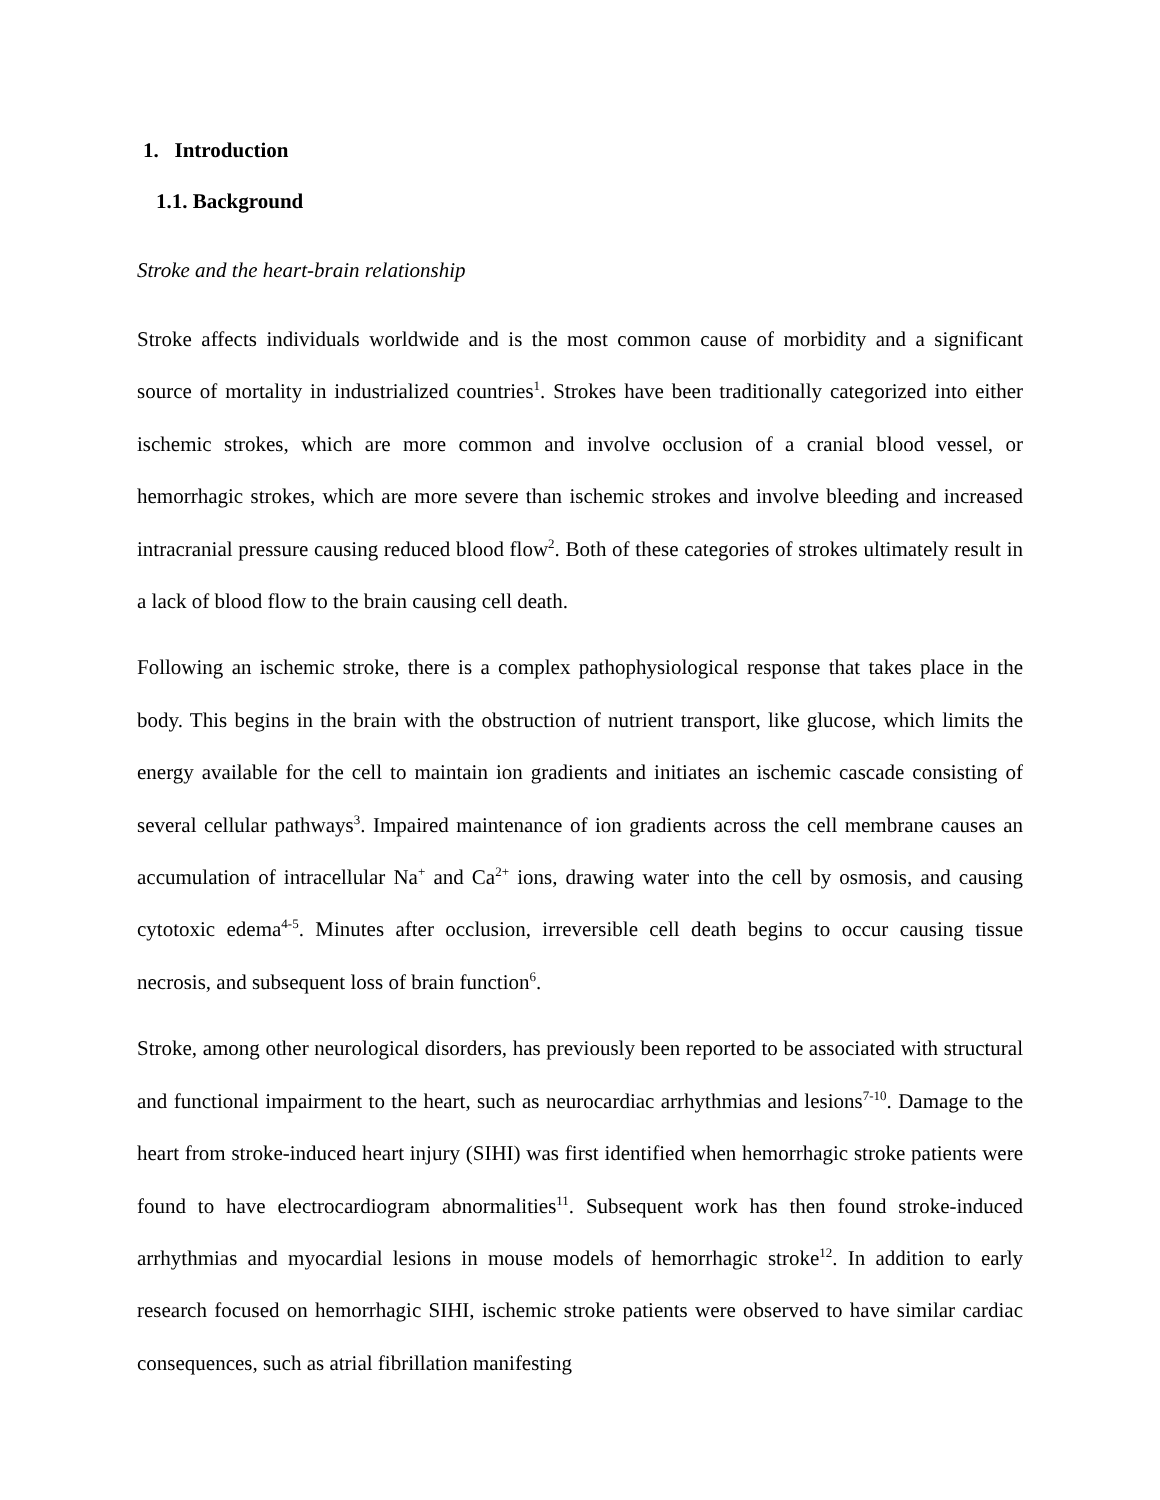1. Introduction
1.1. Background
Stroke and the heart-brain relationship
Stroke affects individuals worldwide and is the most common cause of morbidity and a significant source of mortality in industrialized countries<sup>1</sup>. Strokes have been traditionally categorized into either ischemic strokes, which are more common and involve occlusion of a cranial blood vessel, or hemorrhagic strokes, which are more severe than ischemic strokes and involve bleeding and increased intracranial pressure causing reduced blood flow<sup>2</sup>. Both of these categories of strokes ultimately result in a lack of blood flow to the brain causing cell death.
Following an ischemic stroke, there is a complex pathophysiological response that takes place in the body. This begins in the brain with the obstruction of nutrient transport, like glucose, which limits the energy available for the cell to maintain ion gradients and initiates an ischemic cascade consisting of several cellular pathways<sup>3</sup>. Impaired maintenance of ion gradients across the cell membrane causes an accumulation of intracellular Na<sup>+</sup> and Ca<sup>2+</sup> ions, drawing water into the cell by osmosis, and causing cytotoxic edema<sup>4-5</sup>. Minutes after occlusion, irreversible cell death begins to occur causing tissue necrosis, and subsequent loss of brain function<sup>6</sup>.
Stroke, among other neurological disorders, has previously been reported to be associated with structural and functional impairment to the heart, such as neurocardiac arrhythmias and lesions<sup>7-10</sup>. Damage to the heart from stroke-induced heart injury (SIHI) was first identified when hemorrhagic stroke patients were found to have electrocardiogram abnormalities<sup>11</sup>. Subsequent work has then found stroke-induced arrhythmias and myocardial lesions in mouse models of hemorrhagic stroke<sup>12</sup>. In addition to early research focused on hemorrhagic SIHI, ischemic stroke patients were observed to have similar cardiac consequences, such as atrial fibrillation manifesting